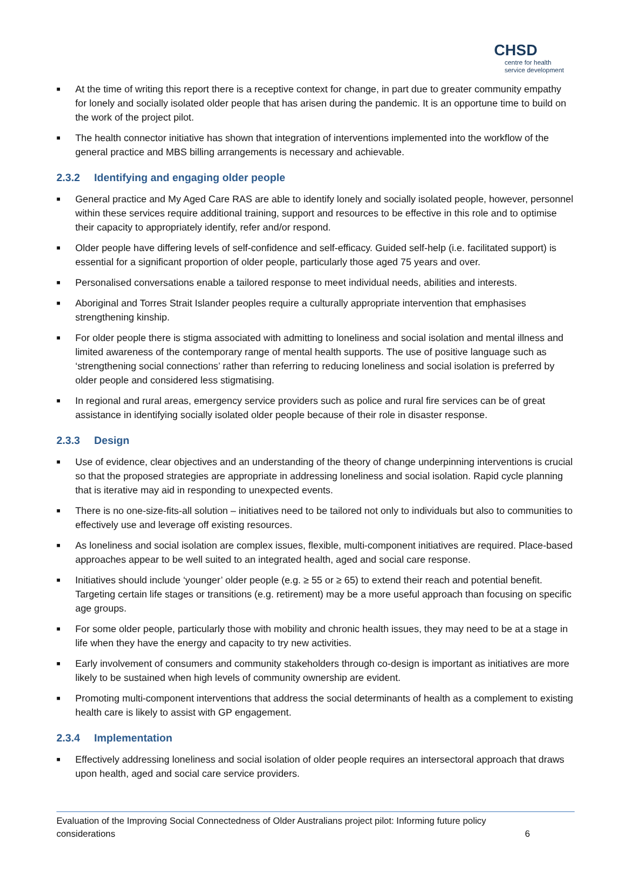CHSD
centre for health service development
■ At the time of writing this report there is a receptive context for change, in part due to greater community empathy for lonely and socially isolated older people that has arisen during the pandemic. It is an opportune time to build on the work of the project pilot.
■ The health connector initiative has shown that integration of interventions implemented into the workflow of the general practice and MBS billing arrangements is necessary and achievable.
2.3.2 Identifying and engaging older people
■ General practice and My Aged Care RAS are able to identify lonely and socially isolated people, however, personnel within these services require additional training, support and resources to be effective in this role and to optimise their capacity to appropriately identify, refer and/or respond.
■ Older people have differing levels of self-confidence and self-efficacy. Guided self-help (i.e. facilitated support) is essential for a significant proportion of older people, particularly those aged 75 years and over.
■ Personalised conversations enable a tailored response to meet individual needs, abilities and interests.
■ Aboriginal and Torres Strait Islander peoples require a culturally appropriate intervention that emphasises strengthening kinship.
■ For older people there is stigma associated with admitting to loneliness and social isolation and mental illness and limited awareness of the contemporary range of mental health supports. The use of positive language such as ‘strengthening social connections’ rather than referring to reducing loneliness and social isolation is preferred by older people and considered less stigmatising.
■ In regional and rural areas, emergency service providers such as police and rural fire services can be of great assistance in identifying socially isolated older people because of their role in disaster response.
2.3.3 Design
■ Use of evidence, clear objectives and an understanding of the theory of change underpinning interventions is crucial so that the proposed strategies are appropriate in addressing loneliness and social isolation. Rapid cycle planning that is iterative may aid in responding to unexpected events.
■ There is no one-size-fits-all solution – initiatives need to be tailored not only to individuals but also to communities to effectively use and leverage off existing resources.
■ As loneliness and social isolation are complex issues, flexible, multi-component initiatives are required. Place-based approaches appear to be well suited to an integrated health, aged and social care response.
■ Initiatives should include ‘younger’ older people (e.g. ≥ 55 or ≥ 65) to extend their reach and potential benefit. Targeting certain life stages or transitions (e.g. retirement) may be a more useful approach than focusing on specific age groups.
■ For some older people, particularly those with mobility and chronic health issues, they may need to be at a stage in life when they have the energy and capacity to try new activities.
■ Early involvement of consumers and community stakeholders through co-design is important as initiatives are more likely to be sustained when high levels of community ownership are evident.
■ Promoting multi-component interventions that address the social determinants of health as a complement to existing health care is likely to assist with GP engagement.
2.3.4 Implementation
■ Effectively addressing loneliness and social isolation of older people requires an intersectoral approach that draws upon health, aged and social care service providers.
Evaluation of the Improving Social Connectedness of Older Australians project pilot: Informing future policy considerations
6